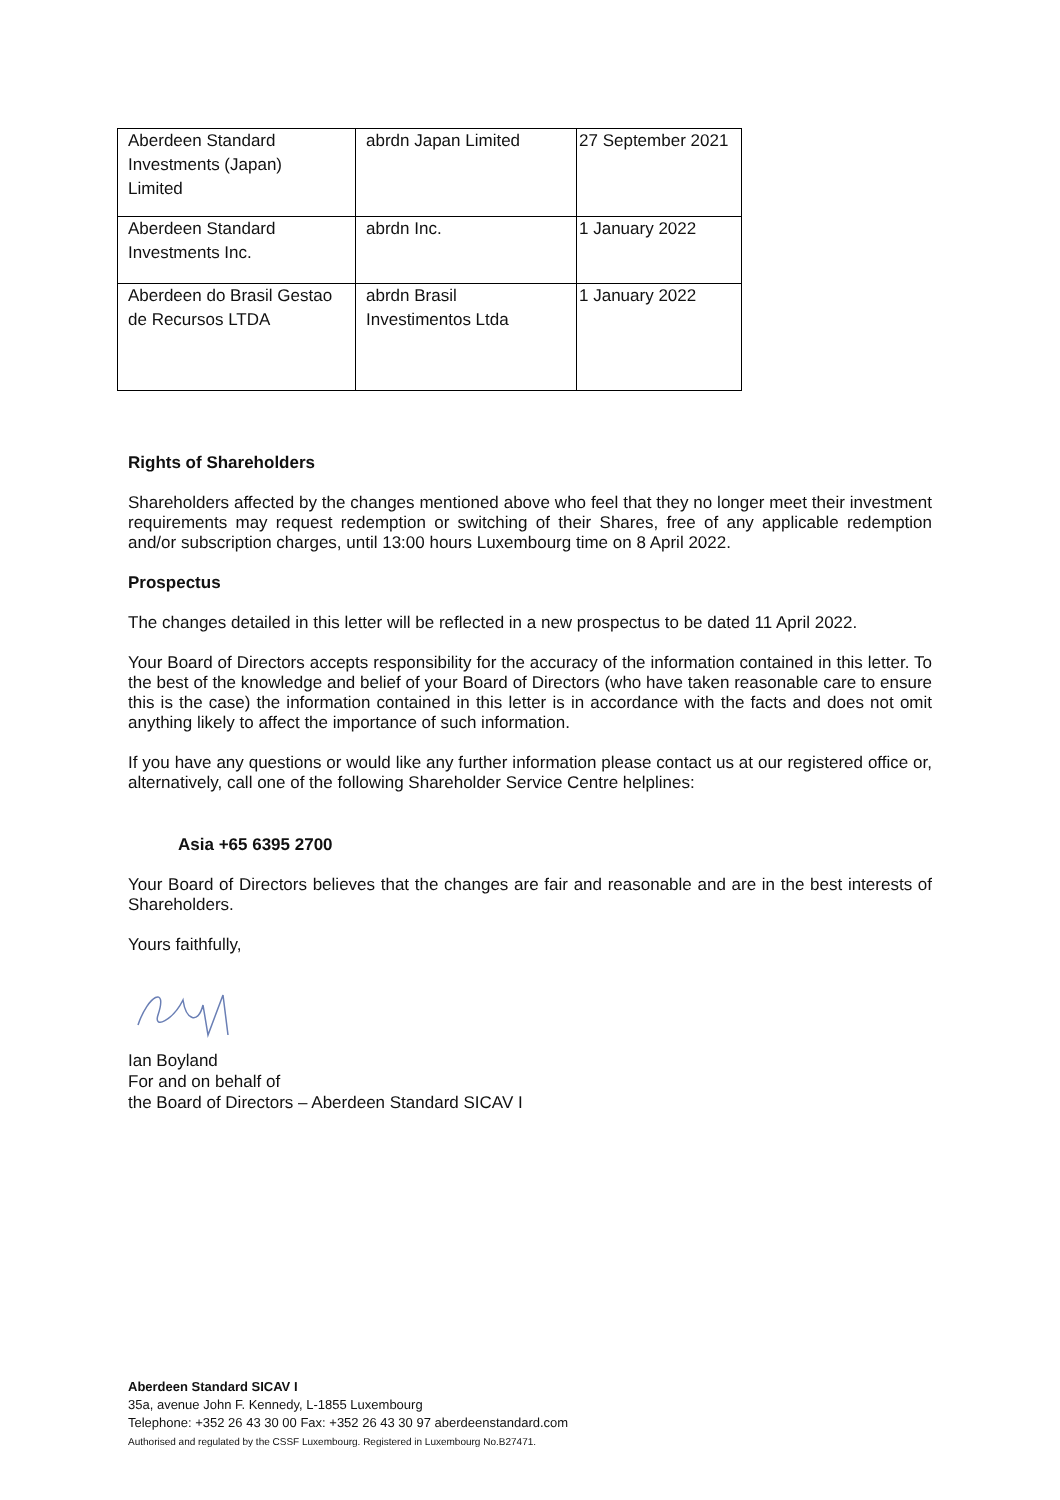| Aberdeen Standard Investments (Japan) Limited | abrdn Japan Limited | 27 September 2021 |
| Aberdeen Standard Investments Inc. | abrdn Inc. | 1 January 2022 |
| Aberdeen do Brasil Gestao de Recursos LTDA | abrdn Brasil Investimentos Ltda | 1 January 2022 |
Rights of Shareholders
Shareholders affected by the changes mentioned above who feel that they no longer meet their investment requirements may request redemption or switching of their Shares, free of any applicable redemption and/or subscription charges, until 13:00 hours Luxembourg time on 8 April 2022.
Prospectus
The changes detailed in this letter will be reflected in a new prospectus to be dated 11 April 2022.
Your Board of Directors accepts responsibility for the accuracy of the information contained in this letter. To the best of the knowledge and belief of your Board of Directors (who have taken reasonable care to ensure this is the case) the information contained in this letter is in accordance with the facts and does not omit anything likely to affect the importance of such information.
If you have any questions or would like any further information please contact us at our registered office or, alternatively, call one of the following Shareholder Service Centre helplines:
Asia +65 6395 2700
Your Board of Directors believes that the changes are fair and reasonable and are in the best interests of Shareholders.
Yours faithfully,
Ian Boyland
For and on behalf of
the Board of Directors – Aberdeen Standard SICAV I
Aberdeen Standard SICAV I
35a, avenue John F. Kennedy, L-1855 Luxembourg
Telephone: +352 26 43 30 00 Fax: +352 26 43 30 97 aberdeenstandard.com
Authorised and regulated by the CSSF Luxembourg. Registered in Luxembourg No.B27471.